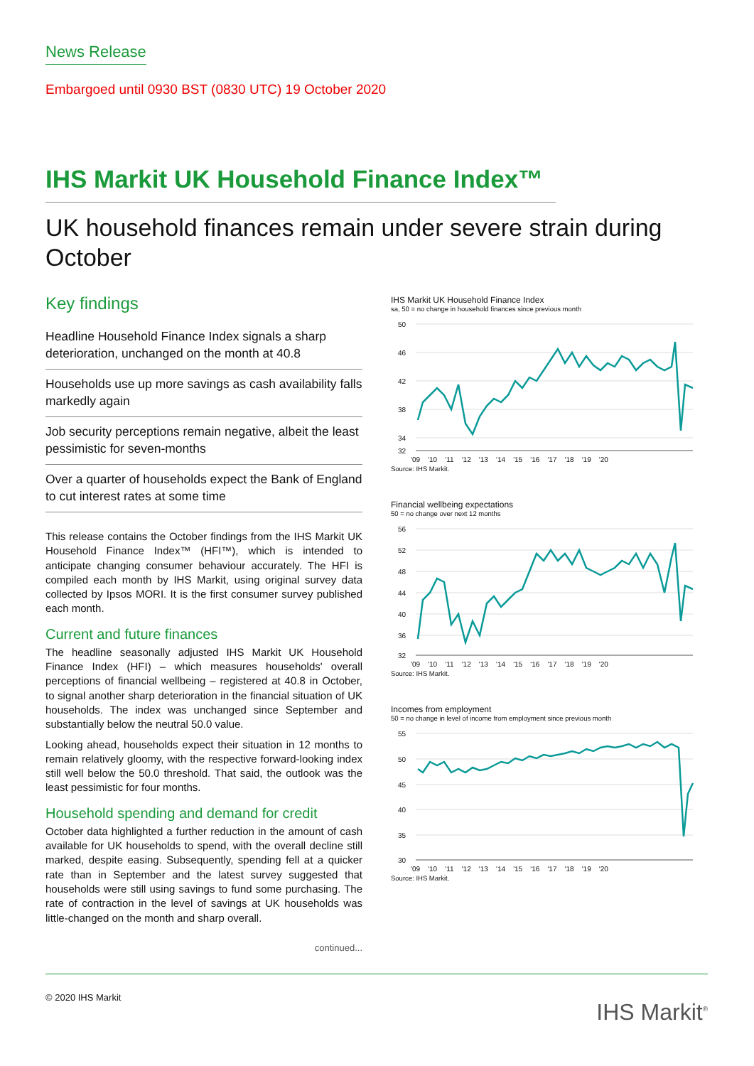News Release
Embargoed until 0930 BST (0830 UTC) 19 October 2020
IHS Markit UK Household Finance Index™
UK household finances remain under severe strain during October
Key findings
Headline Household Finance Index signals a sharp deterioration, unchanged on the month at 40.8
Households use up more savings as cash availability falls markedly again
Job security perceptions remain negative, albeit the least pessimistic for seven-months
Over a quarter of households expect the Bank of England to cut interest rates at some time
This release contains the October findings from the IHS Markit UK Household Finance Index™ (HFI™), which is intended to anticipate changing consumer behaviour accurately. The HFI is compiled each month by IHS Markit, using original survey data collected by Ipsos MORI. It is the first consumer survey published each month.
Current and future finances
The headline seasonally adjusted IHS Markit UK Household Finance Index (HFI) – which measures households' overall perceptions of financial wellbeing – registered at 40.8 in October, to signal another sharp deterioration in the financial situation of UK households. The index was unchanged since September and substantially below the neutral 50.0 value.
Looking ahead, households expect their situation in 12 months to remain relatively gloomy, with the respective forward-looking index still well below the 50.0 threshold. That said, the outlook was the least pessimistic for four months.
Household spending and demand for credit
October data highlighted a further reduction in the amount of cash available for UK households to spend, with the overall decline still marked, despite easing. Subsequently, spending fell at a quicker rate than in September and the latest survey suggested that households were still using savings to fund some purchasing. The rate of contraction in the level of savings at UK households was little-changed on the month and sharp overall.
continued...
IHS Markit UK Household Finance Index
sa, 50 = no change in household finances since previous month
50
46
42
38
34
32
'09 '10 '11 '12 '13 '14 '15 '16 '17 '18 '19 '20
Source: IHS Markit.
Financial wellbeing expectations
50 = no change over next 12 months
56
52
48
44
40
36
32
'09 '10 '11 '12 '13 '14 '15 '16 '17 '18 '19 '20
Source: IHS Markit.
Incomes from employment
50 = no change in level of income from employment since previous month
55
50
45
40
35
30
'09 '10 '11 '12 '13 '14 '15 '16 '17 '18 '19 '20
Source: IHS Markit.
© 2020 IHS Markit IHS Markit<sup>®</sup>